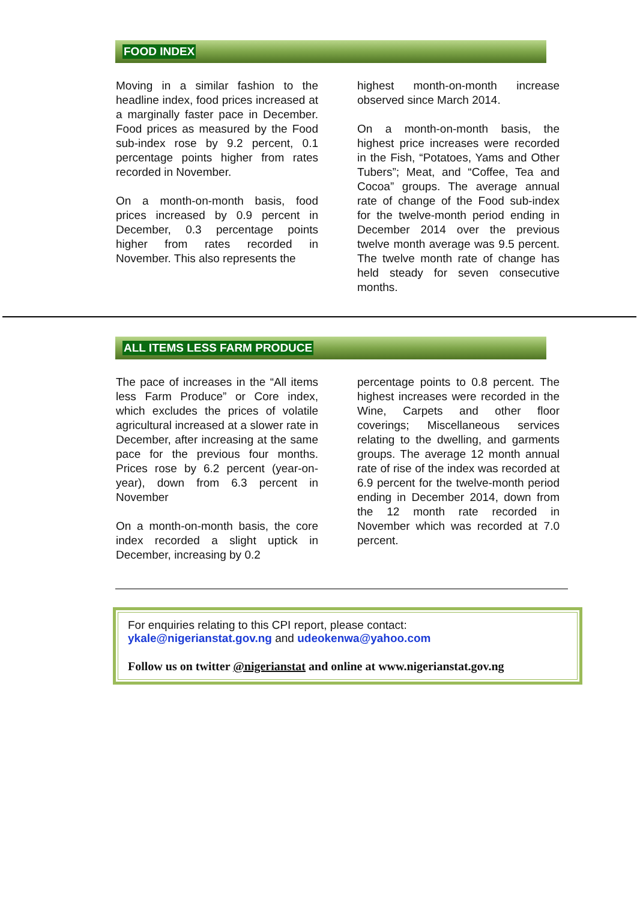FOOD INDEX
Moving in a similar fashion to the headline index, food prices increased at a marginally faster pace in December. Food prices as measured by the Food sub-index rose by 9.2 percent, 0.1 percentage points higher from rates recorded in November.
On a month-on-month basis, food prices increased by 0.9 percent in December, 0.3 percentage points higher from rates recorded in November. This also represents the
highest month-on-month increase observed since March 2014.
On a month-on-month basis, the highest price increases were recorded in the Fish, “Potatoes, Yams and Other Tubers”; Meat, and “Coffee, Tea and Cocoa” groups. The average annual rate of change of the Food sub-index for the twelve-month period ending in December 2014 over the previous twelve month average was 9.5 percent. The twelve month rate of change has held steady for seven consecutive months.
ALL ITEMS LESS FARM PRODUCE
The pace of increases in the “All items less Farm Produce” or Core index, which excludes the prices of volatile agricultural increased at a slower rate in December, after increasing at the same pace for the previous four months. Prices rose by 6.2 percent (year-on-year), down from 6.3 percent in November
On a month-on-month basis, the core index recorded a slight uptick in December, increasing by 0.2
percentage points to 0.8 percent. The highest increases were recorded in the Wine, Carpets and other floor coverings; Miscellaneous services relating to the dwelling, and garments groups. The average 12 month annual rate of rise of the index was recorded at 6.9 percent for the twelve-month period ending in December 2014, down from the 12 month rate recorded in November which was recorded at 7.0 percent.
For enquiries relating to this CPI report, please contact:
ykale@nigerianstat.gov.ng and udeokenwa@yahoo.com
Follow us on twitter @nigerianstat and online at www.nigerianstat.gov.ng